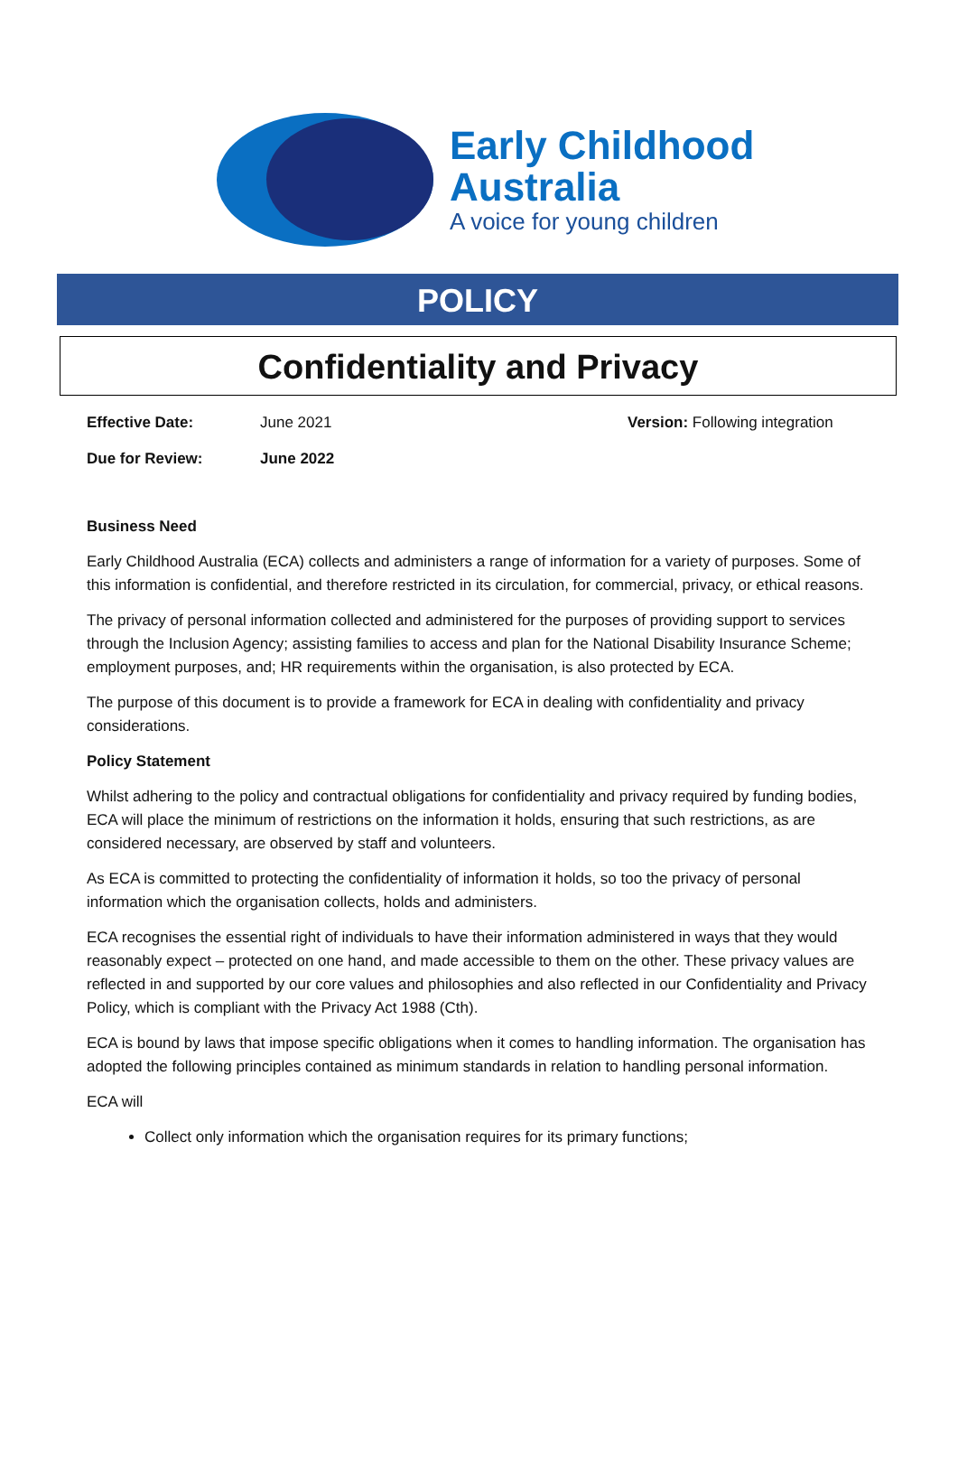Early Childhood
Australia
A voice for young children
POLICY
Confidentiality and Privacy
Effective Date: June 2021 Version: Following integration
Due for Review: June 2022
Business Need
Early Childhood Australia (ECA) collects and administers a range of information for a variety of purposes. Some of this information is confidential, and therefore restricted in its circulation, for commercial, privacy, or ethical reasons.
The privacy of personal information collected and administered for the purposes of providing support to services through the Inclusion Agency; assisting families to access and plan for the National Disability Insurance Scheme; employment purposes, and; HR requirements within the organisation, is also protected by ECA.
The purpose of this document is to provide a framework for ECA in dealing with confidentiality and privacy considerations.
Policy Statement
Whilst adhering to the policy and contractual obligations for confidentiality and privacy required by funding bodies, ECA will place the minimum of restrictions on the information it holds, ensuring that such restrictions, as are considered necessary, are observed by staff and volunteers.
As ECA is committed to protecting the confidentiality of information it holds, so too the privacy of personal information which the organisation collects, holds and administers.
ECA recognises the essential right of individuals to have their information administered in ways that they would reasonably expect – protected on one hand, and made accessible to them on the other. These privacy values are reflected in and supported by our core values and philosophies and also reflected in our Confidentiality and Privacy Policy, which is compliant with the Privacy Act 1988 (Cth).
ECA is bound by laws that impose specific obligations when it comes to handling information. The organisation has adopted the following principles contained as minimum standards in relation to handling personal information.
ECA will
Collect only information which the organisation requires for its primary functions;